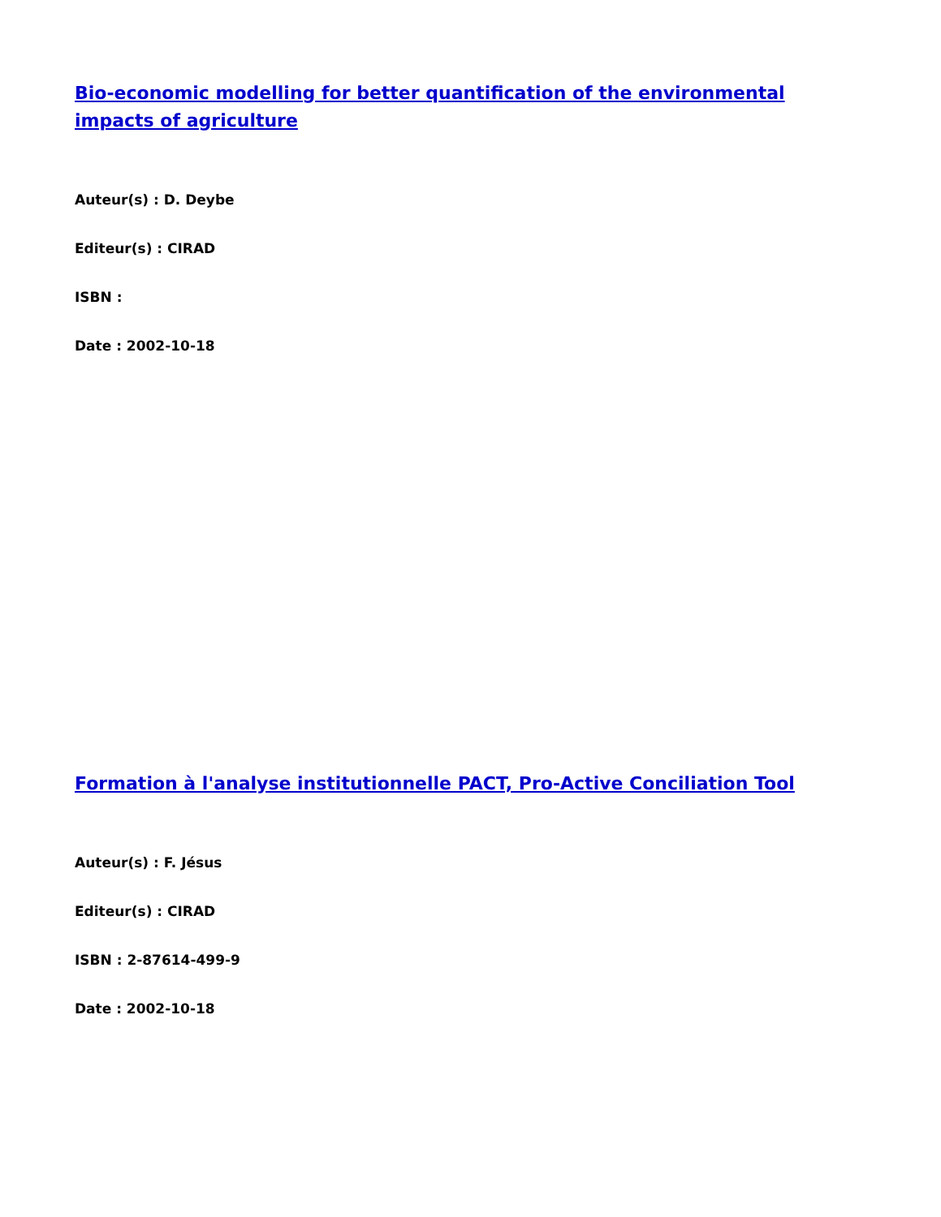Bio-economic modelling for better quantification of the environmental impacts of agriculture
Auteur(s) : D. Deybe
Editeur(s) : CIRAD
ISBN :
Date : 2002-10-18
Formation à l'analyse institutionnelle PACT, Pro-Active Conciliation Tool
Auteur(s) : F. Jésus
Editeur(s) : CIRAD
ISBN : 2-87614-499-9
Date : 2002-10-18